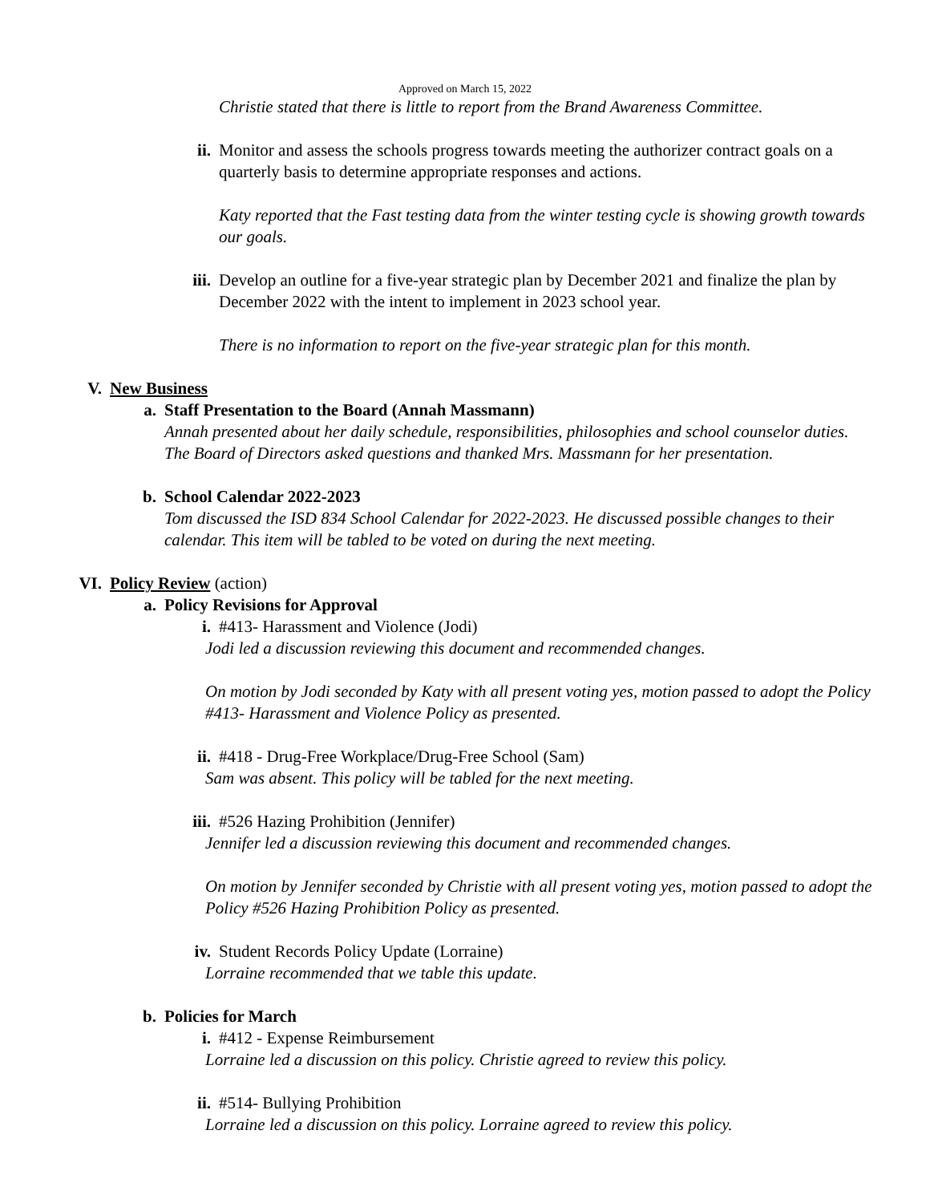Approved on March 15, 2022
Christie stated that there is little to report from the Brand Awareness Committee.
ii. Monitor and assess the schools progress towards meeting the authorizer contract goals on a quarterly basis to determine appropriate responses and actions.
Katy reported that the Fast testing data from the winter testing cycle is showing growth towards our goals.
iii. Develop an outline for a five-year strategic plan by December 2021 and finalize the plan by December 2022 with the intent to implement in 2023 school year.
There is no information to report on the five-year strategic plan for this month.
V. New Business
a. Staff Presentation to the Board (Annah Massmann)
Annah presented about her daily schedule, responsibilities, philosophies and school counselor duties. The Board of Directors asked questions and thanked Mrs. Massmann for her presentation.
b. School Calendar 2022-2023
Tom discussed the ISD 834 School Calendar for 2022-2023. He discussed possible changes to their calendar. This item will be tabled to be voted on during the next meeting.
VI. Policy Review (action)
a. Policy Revisions for Approval
i. #413- Harassment and Violence (Jodi)
Jodi led a discussion reviewing this document and recommended changes.
On motion by Jodi seconded by Katy with all present voting yes, motion passed to adopt the Policy #413- Harassment and Violence Policy as presented.
ii. #418 - Drug-Free Workplace/Drug-Free School (Sam)
Sam was absent. This policy will be tabled for the next meeting.
iii. #526 Hazing Prohibition (Jennifer)
Jennifer led a discussion reviewing this document and recommended changes.
On motion by Jennifer seconded by Christie with all present voting yes, motion passed to adopt the Policy #526 Hazing Prohibition Policy as presented.
iv. Student Records Policy Update (Lorraine)
Lorraine recommended that we table this update.
b. Policies for March
i. #412 - Expense Reimbursement
Lorraine led a discussion on this policy. Christie agreed to review this policy.
ii. #514- Bullying Prohibition
Lorraine led a discussion on this policy. Lorraine agreed to review this policy.